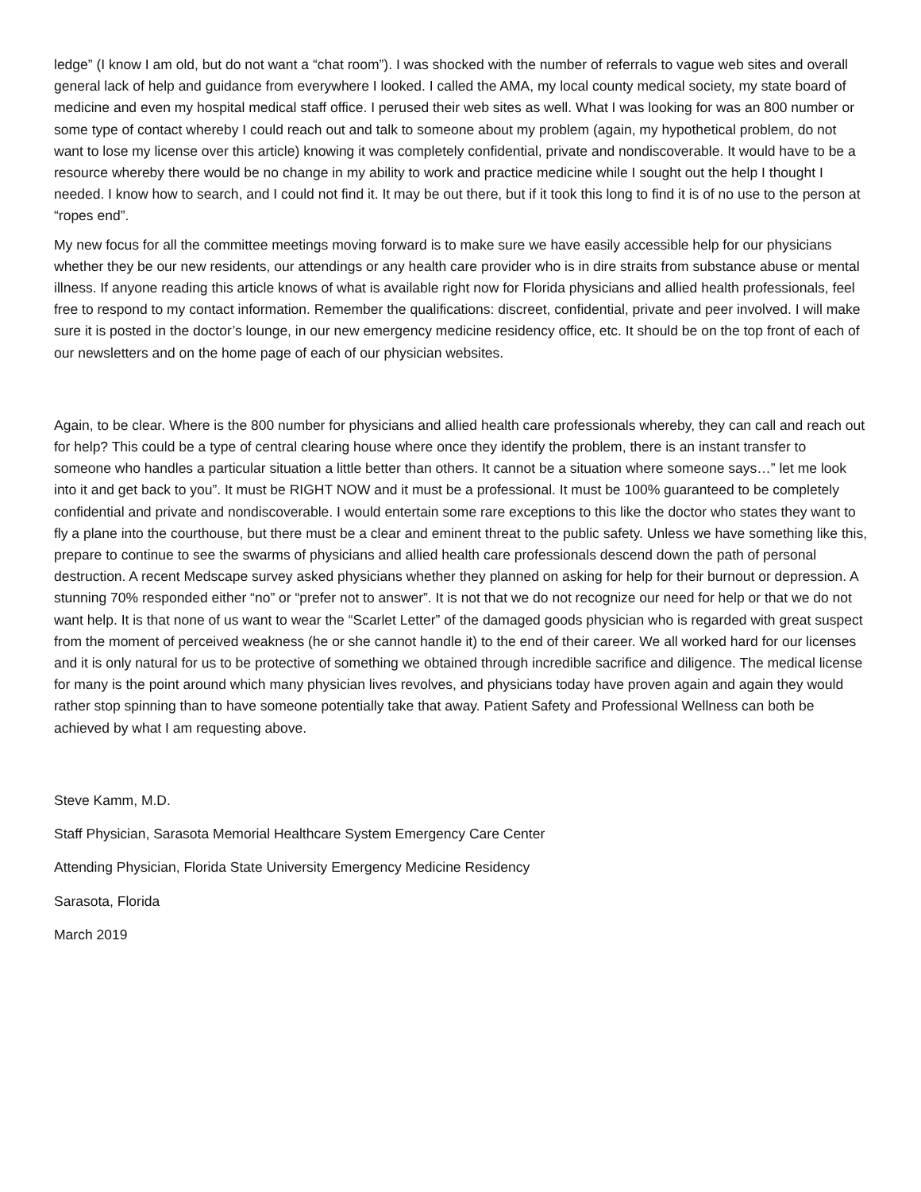ledge” (I know I am old, but do not want a “chat room”). I was shocked with the number of referrals to vague web sites and overall general lack of help and guidance from everywhere I looked. I called the AMA, my local county medical society, my state board of medicine and even my hospital medical staff office. I perused their web sites as well. What I was looking for was an 800 number or some type of contact whereby I could reach out and talk to someone about my problem (again, my hypothetical problem, do not want to lose my license over this article) knowing it was completely confidential, private and nondiscoverable. It would have to be a resource whereby there would be no change in my ability to work and practice medicine while I sought out the help I thought I needed. I know how to search, and I could not find it. It may be out there, but if it took this long to find it is of no use to the person at “ropes end”.
My new focus for all the committee meetings moving forward is to make sure we have easily accessible help for our physicians whether they be our new residents, our attendings or any health care provider who is in dire straits from substance abuse or mental illness. If anyone reading this article knows of what is available right now for Florida physicians and allied health professionals, feel free to respond to my contact information. Remember the qualifications: discreet, confidential, private and peer involved. I will make sure it is posted in the doctor’s lounge, in our new emergency medicine residency office, etc. It should be on the top front of each of our newsletters and on the home page of each of our physician websites.
Again, to be clear. Where is the 800 number for physicians and allied health care professionals whereby, they can call and reach out for help? This could be a type of central clearing house where once they identify the problem, there is an instant transfer to someone who handles a particular situation a little better than others. It cannot be a situation where someone says…” let me look into it and get back to you”. It must be RIGHT NOW and it must be a professional. It must be 100% guaranteed to be completely confidential and private and nondiscoverable. I would entertain some rare exceptions to this like the doctor who states they want to fly a plane into the courthouse, but there must be a clear and eminent threat to the public safety. Unless we have something like this, prepare to continue to see the swarms of physicians and allied health care professionals descend down the path of personal destruction. A recent Medscape survey asked physicians whether they planned on asking for help for their burnout or depression. A stunning 70% responded either “no” or “prefer not to answer”. It is not that we do not recognize our need for help or that we do not want help. It is that none of us want to wear the “Scarlet Letter” of the damaged goods physician who is regarded with great suspect from the moment of perceived weakness (he or she cannot handle it) to the end of their career. We all worked hard for our licenses and it is only natural for us to be protective of something we obtained through incredible sacrifice and diligence. The medical license for many is the point around which many physician lives revolves, and physicians today have proven again and again they would rather stop spinning than to have someone potentially take that away. Patient Safety and Professional Wellness can both be achieved by what I am requesting above.
Steve Kamm, M.D.
Staff Physician, Sarasota Memorial Healthcare System Emergency Care Center
Attending Physician, Florida State University Emergency Medicine Residency
Sarasota, Florida
March 2019